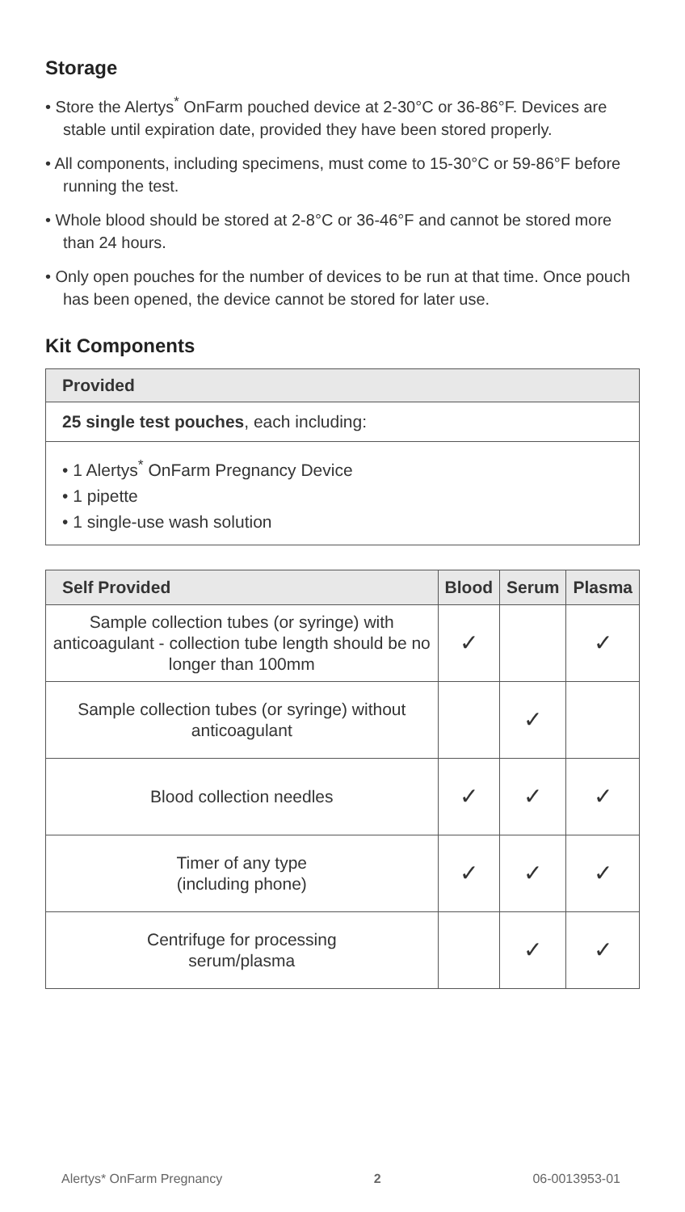Storage
• Store the Alertys<sup>*</sup> OnFarm pouched device at 2-30°C or 36-86°F. Devices are stable until expiration date, provided they have been stored properly.
• All components, including specimens, must come to 15-30°C or 59-86°F before running the test.
• Whole blood should be stored at 2-8°C or 36-46°F and cannot be stored more than 24 hours.
• Only open pouches for the number of devices to be run at that time. Once pouch has been opened, the device cannot be stored for later use.
Kit Components
| Provided |
| --- |
| 25 single test pouches , each including: |
| • 1 Alertys<sup>*</sup> OnFarm Pregnancy Device • 1 pipette • 1 single-use wash solution |
| Self Provided | Blood | Serum | Plasma |
| --- | --- | --- | --- |
| Sample collection tubes (or syringe) with anticoagulant - collection tube length should be no longer than 100mm | ✓ | | ✓ |
| Sample collection tubes (or syringe) without anticoagulant | | ✓ | |
| Blood collection needles | ✓ | ✓ | ✓ |
| Timer of any type (including phone) | ✓ | ✓ | ✓ |
| Centrifuge for processing serum/plasma | | ✓ | ✓ |
Alertys* OnFarm Pregnancy 2 06-0013953-01